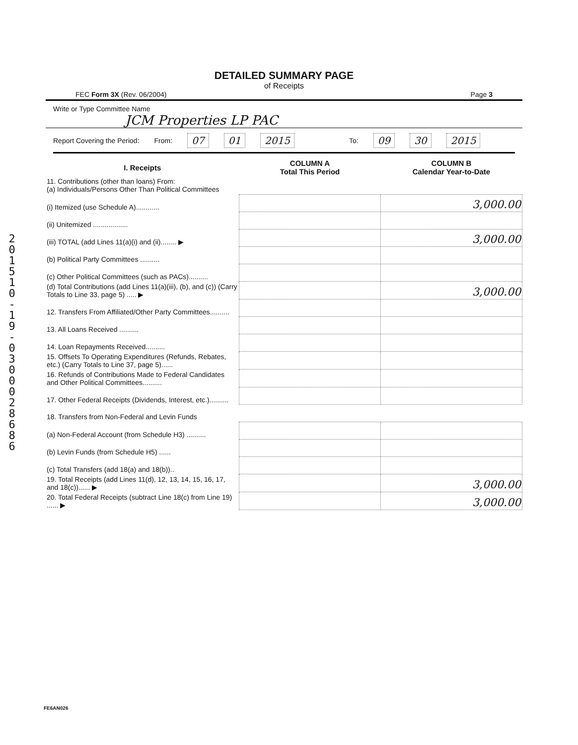2
0
1
5
1
0
-
1
9
-
0
3
0
0
0
2
8
6
8
6
DETAILED SUMMARY PAGE
of Receipts
FEC Form 3X (Rev. 06/2004) Page 3
Write or Type Committee Name
JCM Properties LP PAC
Report Covering the Period: From: 07 01 2015 To: 09 30 2015
| I. Receipts | COLUMN A Total This Period | COLUMN B Calendar Year-to-Date |
| --- | --- | --- |
| 11. Contributions (other than loans) From: (a) Individuals/Persons Other Than Political Committees | | |
| (i) Itemized (use Schedule A)............ | | 3,000.00 |
| (ii) Unitemized .................. | | |
| (iii) TOTAL (add Lines 11(a)(i) and (ii)........ ▶ | | 3,000.00 |
| (b) Political Party Committees .......... | | |
| (c) Other Political Committees (such as PACs).......... | | |
| (d) Total Contributions (add Lines 11(a)(iii), (b), and (c)) (Carry Totals to Line 33, page 5) ..... ▶ | | 3,000.00 |
| 12. Transfers From Affiliated/Other Party Committees.......... | | |
| 13. All Loans Received .......... | | |
| 14. Loan Repayments Received.......... | | |
| 15. Offsets To Operating Expenditures (Refunds, Rebates, etc.) (Carry Totals to Line 37, page 5)...... | | |
| 16. Refunds of Contributions Made to Federal Candidates and Other Political Committees.......... | | |
| 17. Other Federal Receipts (Dividends, Interest, etc.).......... | | |
| 18. Transfers from Non-Federal and Levin Funds | | |
| (a) Non-Federal Account (from Schedule H3) .......... | | |
| (b) Levin Funds (from Schedule H5) ...... | | |
| (c) Total Transfers (add 18(a) and 18(b)).. | | |
| 19. Total Receipts (add Lines 11(d), 12, 13, 14, 15, 16, 17, and 18(c))...... ▶ | | 3,000.00 |
| 20. Total Federal Receipts (subtract Line 18(c) from Line 19) ...... ▶ | | 3,000.00 |
FE6AN026